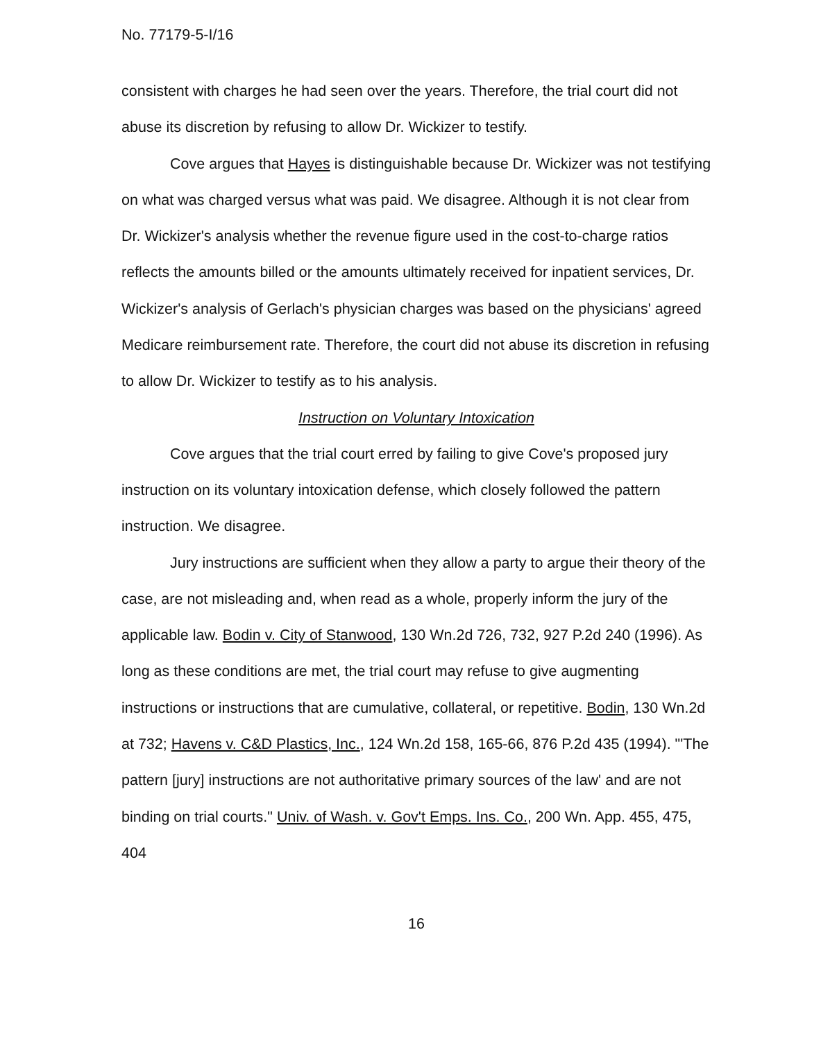No. 77179-5-I/16
consistent with charges he had seen over the years. Therefore, the trial court did not abuse its discretion by refusing to allow Dr. Wickizer to testify.
Cove argues that Hayes is distinguishable because Dr. Wickizer was not testifying on what was charged versus what was paid. We disagree. Although it is not clear from Dr. Wickizer's analysis whether the revenue figure used in the cost-to-charge ratios reflects the amounts billed or the amounts ultimately received for inpatient services, Dr. Wickizer's analysis of Gerlach's physician charges was based on the physicians' agreed Medicare reimbursement rate. Therefore, the court did not abuse its discretion in refusing to allow Dr. Wickizer to testify as to his analysis.
Instruction on Voluntary Intoxication
Cove argues that the trial court erred by failing to give Cove's proposed jury instruction on its voluntary intoxication defense, which closely followed the pattern instruction. We disagree.
Jury instructions are sufficient when they allow a party to argue their theory of the case, are not misleading and, when read as a whole, properly inform the jury of the applicable law. Bodin v. City of Stanwood, 130 Wn.2d 726, 732, 927 P.2d 240 (1996). As long as these conditions are met, the trial court may refuse to give augmenting instructions or instructions that are cumulative, collateral, or repetitive. Bodin, 130 Wn.2d at 732; Havens v. C&D Plastics, Inc., 124 Wn.2d 158, 165-66, 876 P.2d 435 (1994). "'The pattern [jury] instructions are not authoritative primary sources of the law' and are not binding on trial courts." Univ. of Wash. v. Gov't Emps. Ins. Co., 200 Wn. App. 455, 475, 404
16